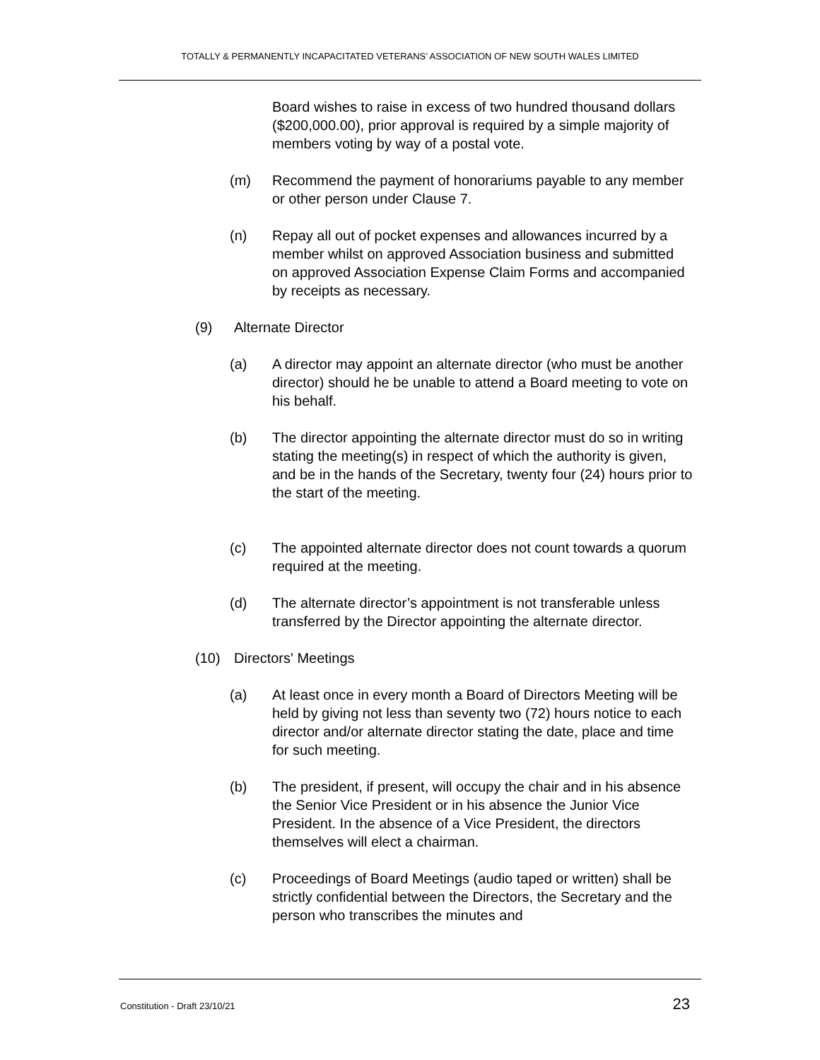TOTALLY & PERMANENTLY INCAPACITATED VETERANS’ ASSOCIATION OF NEW SOUTH WALES LIMITED
Board wishes to raise in excess of two hundred thousand dollars ($200,000.00), prior approval is required by a simple majority of members voting by way of a postal vote.
(m) Recommend the payment of honorariums payable to any member or other person under Clause 7.
(n) Repay all out of pocket expenses and allowances incurred by a member whilst on approved Association business and submitted on approved Association Expense Claim Forms and accompanied by receipts as necessary.
(9) Alternate Director
(a) A director may appoint an alternate director (who must be another director) should he be unable to attend a Board meeting to vote on his behalf.
(b) The director appointing the alternate director must do so in writing stating the meeting(s) in respect of which the authority is given, and be in the hands of the Secretary, twenty four (24) hours prior to the start of the meeting.
(c) The appointed alternate director does not count towards a quorum required at the meeting.
(d) The alternate director’s appointment is not transferable unless transferred by the Director appointing the alternate director.
(10) Directors' Meetings
(a) At least once in every month a Board of Directors Meeting will be held by giving not less than seventy two (72) hours notice to each director and/or alternate director stating the date, place and time for such meeting.
(b) The president, if present, will occupy the chair and in his absence the Senior Vice President or in his absence the Junior Vice President. In the absence of a Vice President, the directors themselves will elect a chairman.
(c) Proceedings of Board Meetings (audio taped or written) shall be strictly confidential between the Directors, the Secretary and the person who transcribes the minutes and
Constitution - Draft 23/10/21 23